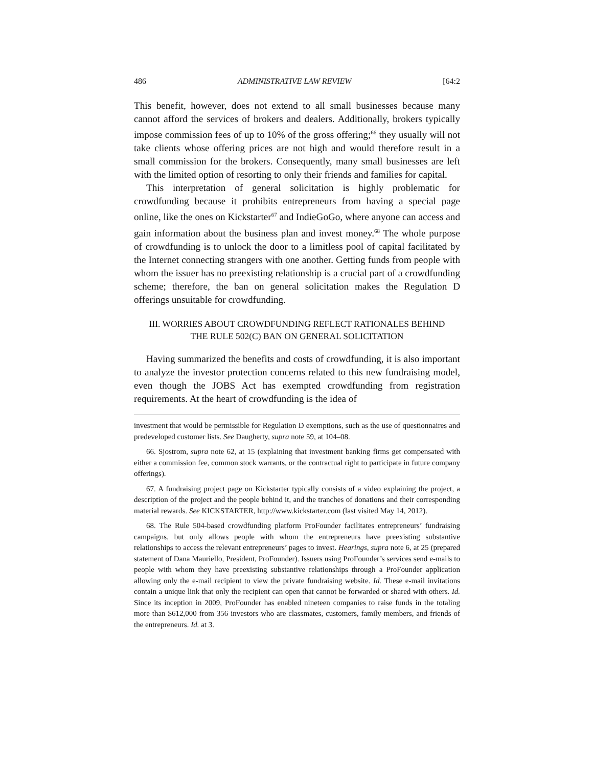486 ADMINISTRATIVE LAW REVIEW [64:2
This benefit, however, does not extend to all small businesses because many cannot afford the services of brokers and dealers. Additionally, brokers typically impose commission fees of up to 10% of the gross offering;<sup>66</sup> they usually will not take clients whose offering prices are not high and would therefore result in a small commission for the brokers. Consequently, many small businesses are left with the limited option of resorting to only their friends and families for capital.
This interpretation of general solicitation is highly problematic for crowdfunding because it prohibits entrepreneurs from having a special page online, like the ones on Kickstarter<sup>67</sup> and IndieGoGo, where anyone can access and gain information about the business plan and invest money.<sup>68</sup> The whole purpose of crowdfunding is to unlock the door to a limitless pool of capital facilitated by the Internet connecting strangers with one another. Getting funds from people with whom the issuer has no preexisting relationship is a crucial part of a crowdfunding scheme; therefore, the ban on general solicitation makes the Regulation D offerings unsuitable for crowdfunding.
III. WORRIES ABOUT CROWDFUNDING REFLECT RATIONALES BEHIND
THE RULE 502(C) BAN ON GENERAL SOLICITATION
Having summarized the benefits and costs of crowdfunding, it is also important to analyze the investor protection concerns related to this new fundraising model, even though the JOBS Act has exempted crowdfunding from registration requirements. At the heart of crowdfunding is the idea of
investment that would be permissible for Regulation D exemptions, such as the use of questionnaires and predeveloped customer lists. See Daugherty, supra note 59, at 104–08.
66. Sjostrom, supra note 62, at 15 (explaining that investment banking firms get compensated with either a commission fee, common stock warrants, or the contractual right to participate in future company offerings).
67. A fundraising project page on Kickstarter typically consists of a video explaining the project, a description of the project and the people behind it, and the tranches of donations and their corresponding material rewards. See KICKSTARTER, http://www.kickstarter.com (last visited May 14, 2012).
68. The Rule 504-based crowdfunding platform ProFounder facilitates entrepreneurs’ fundraising campaigns, but only allows people with whom the entrepreneurs have preexisting substantive relationships to access the relevant entrepreneurs’ pages to invest. Hearings, supra note 6, at 25 (prepared statement of Dana Mauriello, President, ProFounder). Issuers using ProFounder’s services send e-mails to people with whom they have preexisting substantive relationships through a ProFounder application allowing only the e-mail recipient to view the private fundraising website. Id. These e-mail invitations contain a unique link that only the recipient can open that cannot be forwarded or shared with others. Id. Since its inception in 2009, ProFounder has enabled nineteen companies to raise funds in the totaling more than $612,000 from 356 investors who are classmates, customers, family members, and friends of the entrepreneurs. Id. at 3.